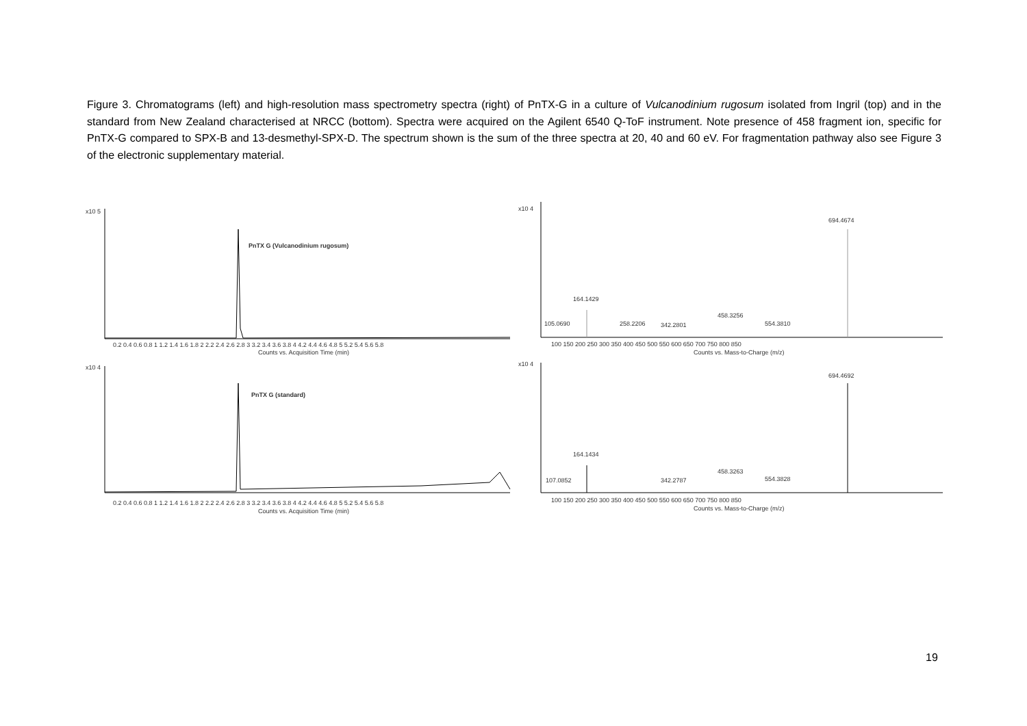Figure 3. Chromatograms (left) and high-resolution mass spectrometry spectra (right) of PnTX-G in a culture of Vulcanodinium rugosum isolated from Ingril (top) and in the standard from New Zealand characterised at NRCC (bottom). Spectra were acquired on the Agilent 6540 Q-ToF instrument. Note presence of 458 fragment ion, specific for PnTX-G compared to SPX-B and 13-desmethyl-SPX-D. The spectrum shown is the sum of the three spectra at 20, 40 and 60 eV. For fragmentation pathway also see Figure 3 of the electronic supplementary material.
x10 5
PnTX G (Vulcanodinium rugosum)
0.2 0.4 0.6 0.8 1 1.2 1.4 1.6 1.8 2 2.2 2.4 2.6 2.8 3 3.2 3.4 3.6 3.8 4 4.2 4.4 4.6 4.8 5 5.2 5.4 5.6 5.8
Counts vs. Acquisition Time (min)
x10 4
PnTX G (standard)
0.2 0.4 0.6 0.8 1 1.2 1.4 1.6 1.8 2 2.2 2.4 2.6 2.8 3 3.2 3.4 3.6 3.8 4 4.2 4.4 4.6 4.8 5 5.2 5.4 5.6 5.8
Counts vs. Acquisition Time (min)
x10 4
694.4674
164.1429
105.0690
258.2206
342.2801
458.3256
554.3810
100 150 200 250 300 350 400 450 500 550 600 650 700 750 800 850
Counts vs. Mass-to-Charge (m/z)
x10 4
694.4692
164.1434
107.0852
342.2787
458.3263
554.3828
100 150 200 250 300 350 400 450 500 550 600 650 700 750 800 850
Counts vs. Mass-to-Charge (m/z)
19